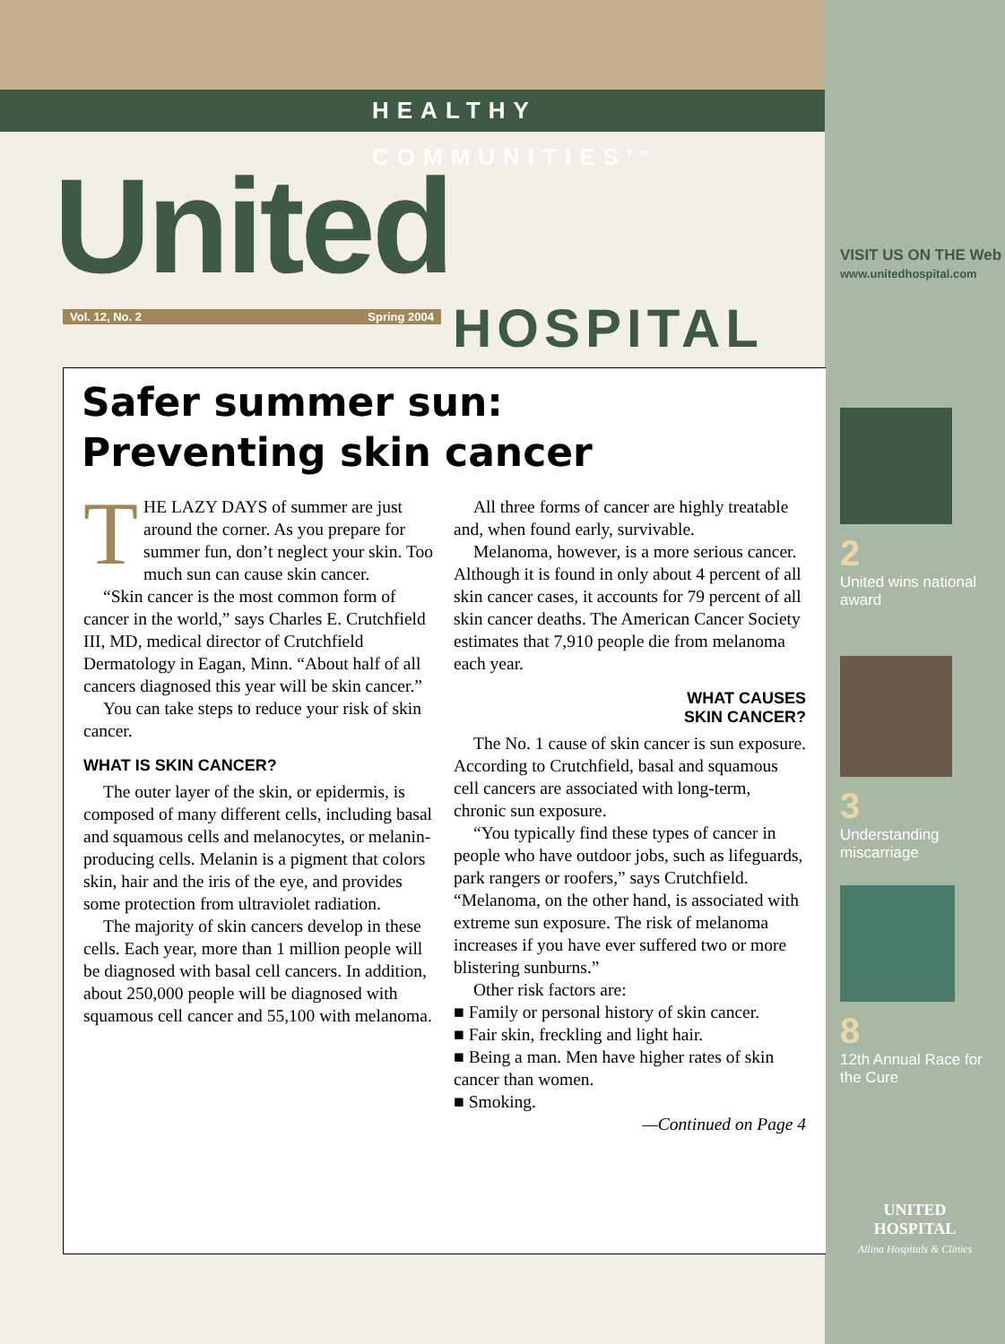HEALTHY COMMUNITIES<sup>TM</sup>
United Vol. 12, No. 2 Spring 2004 HOSPITAL
VISIT US ON THE Web
www.unitedhospital.com
Safer summer sun:
Preventing skin cancer
THE LAZY DAYS of summer are just around the corner. As you prepare for summer fun, don’t neglect your skin. Too much sun can cause skin cancer.
“Skin cancer is the most common form of cancer in the world,” says Charles E. Crutchfield III, MD, medical director of Crutchfield Dermatology in Eagan, Minn. “About half of all cancers diagnosed this year will be skin cancer.”
You can take steps to reduce your risk of skin cancer.
WHAT IS SKIN CANCER?
The outer layer of the skin, or epidermis, is composed of many different cells, including basal and squamous cells and melanocytes, or melanin-producing cells. Melanin is a pigment that colors skin, hair and the iris of the eye, and provides some protection from ultraviolet radiation.
The majority of skin cancers develop in these cells. Each year, more than 1 million people will be diagnosed with basal cell cancers. In addition, about 250,000 people will be diagnosed with squamous cell cancer and 55,100 with melanoma.
All three forms of cancer are highly treatable and, when found early, survivable.
Melanoma, however, is a more serious cancer. Although it is found in only about 4 percent of all skin cancer cases, it accounts for 79 percent of all skin cancer deaths. The American Cancer Society estimates that 7,910 people die from melanoma each year.
WHAT CAUSES
SKIN CANCER?
The No. 1 cause of skin cancer is sun exposure. According to Crutchfield, basal and squamous cell cancers are associated with long-term, chronic sun exposure.
“You typically find these types of cancer in people who have outdoor jobs, such as lifeguards, park rangers or roofers,” says Crutchfield. “Melanoma, on the other hand, is associated with extreme sun exposure. The risk of melanoma increases if you have ever suffered two or more blistering sunburns.”
Other risk factors are:
■ Family or personal history of skin cancer.
■ Fair skin, freckling and light hair.
■ Being a man. Men have higher rates of skin cancer than women.
■ Smoking.
—Continued on Page 4
2
United wins national award
3
Understanding miscarriage
8
12th Annual Race for the Cure
UNITED
HOSPITAL
Allina Hospitals & Clinics